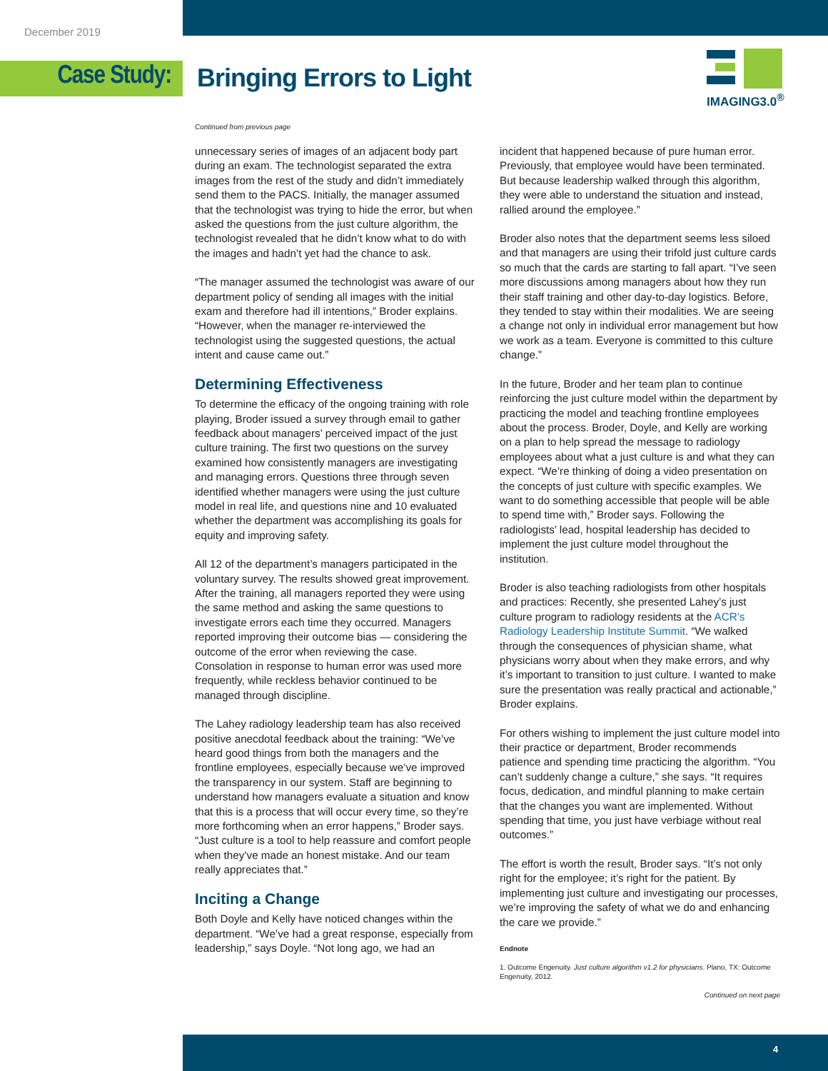December 2019
Case Study: Bringing Errors to Light
IMAGING3.0<sup>®</sup>
Continued from previous page
unnecessary series of images of an adjacent body part during an exam. The technologist separated the extra images from the rest of the study and didn’t immediately send them to the PACS. Initially, the manager assumed that the technologist was trying to hide the error, but when asked the questions from the just culture algorithm, the technologist revealed that he didn’t know what to do with the images and hadn’t yet had the chance to ask.
“The manager assumed the technologist was aware of our department policy of sending all images with the initial exam and therefore had ill intentions,” Broder explains. “However, when the manager re-interviewed the technologist using the suggested questions, the actual intent and cause came out.”
Determining Effectiveness
To determine the efficacy of the ongoing training with role playing, Broder issued a survey through email to gather feedback about managers’ perceived impact of the just culture training. The first two questions on the survey examined how consistently managers are investigating and managing errors. Questions three through seven identified whether managers were using the just culture model in real life, and questions nine and 10 evaluated whether the department was accomplishing its goals for equity and improving safety.
All 12 of the department’s managers participated in the voluntary survey. The results showed great improvement. After the training, all managers reported they were using the same method and asking the same questions to investigate errors each time they occurred. Managers reported improving their outcome bias — considering the outcome of the error when reviewing the case. Consolation in response to human error was used more frequently, while reckless behavior continued to be managed through discipline.
The Lahey radiology leadership team has also received positive anecdotal feedback about the training: “We’ve heard good things from both the managers and the frontline employees, especially because we’ve improved the transparency in our system. Staff are beginning to understand how managers evaluate a situation and know that this is a process that will occur every time, so they’re more forthcoming when an error happens,” Broder says. “Just culture is a tool to help reassure and comfort people when they’ve made an honest mistake. And our team really appreciates that.”
Inciting a Change
Both Doyle and Kelly have noticed changes within the department. “We’ve had a great response, especially from leadership,” says Doyle. “Not long ago, we had an
incident that happened because of pure human error. Previously, that employee would have been terminated. But because leadership walked through this algorithm, they were able to understand the situation and instead, rallied around the employee.”
Broder also notes that the department seems less siloed and that managers are using their trifold just culture cards so much that the cards are starting to fall apart. “I’ve seen more discussions among managers about how they run their staff training and other day-to-day logistics. Before, they tended to stay within their modalities. We are seeing a change not only in individual error management but how we work as a team. Everyone is committed to this culture change.”
In the future, Broder and her team plan to continue reinforcing the just culture model within the department by practicing the model and teaching frontline employees about the process. Broder, Doyle, and Kelly are working on a plan to help spread the message to radiology employees about what a just culture is and what they can expect. “We’re thinking of doing a video presentation on the concepts of just culture with specific examples. We want to do something accessible that people will be able to spend time with,” Broder says. Following the radiologists’ lead, hospital leadership has decided to implement the just culture model throughout the institution.
Broder is also teaching radiologists from other hospitals and practices: Recently, she presented Lahey’s just culture program to radiology residents at the ACR’s Radiology Leadership Institute Summit. “We walked through the consequences of physician shame, what physicians worry about when they make errors, and why it’s important to transition to just culture. I wanted to make sure the presentation was really practical and actionable,” Broder explains.
For others wishing to implement the just culture model into their practice or department, Broder recommends patience and spending time practicing the algorithm. “You can’t suddenly change a culture,” she says. “It requires focus, dedication, and mindful planning to make certain that the changes you want are implemented. Without spending that time, you just have verbiage without real outcomes.”
The effort is worth the result, Broder says. “It’s not only right for the employee; it’s right for the patient. By implementing just culture and investigating our processes, we’re improving the safety of what we do and enhancing the care we provide.”
Endnote
1. Outcome Engenuity. Just culture algorithm v1.2 for physicians. Plano, TX: Outcome Engenuity, 2012.
Continued on next page
4